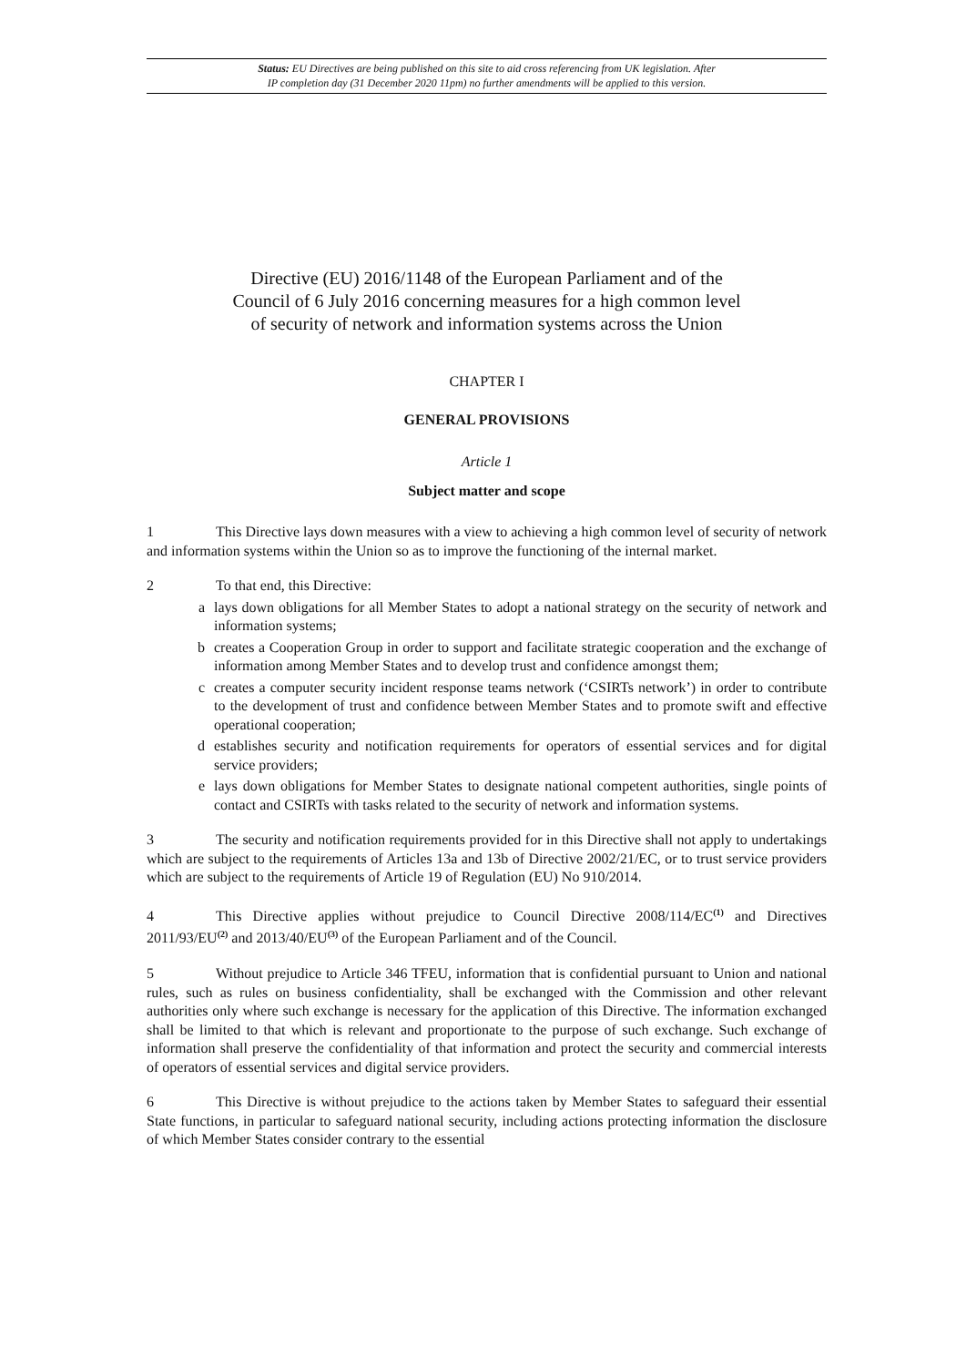Status: EU Directives are being published on this site to aid cross referencing from UK legislation. After
IP completion day (31 December 2020 11pm) no further amendments will be applied to this version.
Directive (EU) 2016/1148 of the European Parliament and of the
Council of 6 July 2016 concerning measures for a high common level
of security of network and information systems across the Union
CHAPTER I
GENERAL PROVISIONS
Article 1
Subject matter and scope
1 This Directive lays down measures with a view to achieving a high common level of security of network and information systems within the Union so as to improve the functioning of the internal market.
2 To that end, this Directive:
a lays down obligations for all Member States to adopt a national strategy on the security of network and information systems;
b creates a Cooperation Group in order to support and facilitate strategic cooperation and the exchange of information among Member States and to develop trust and confidence amongst them;
c creates a computer security incident response teams network (‘CSIRTs network’) in order to contribute to the development of trust and confidence between Member States and to promote swift and effective operational cooperation;
d establishes security and notification requirements for operators of essential services and for digital service providers;
e lays down obligations for Member States to designate national competent authorities, single points of contact and CSIRTs with tasks related to the security of network and information systems.
3 The security and notification requirements provided for in this Directive shall not apply to undertakings which are subject to the requirements of Articles 13a and 13b of Directive 2002/21/EC, or to trust service providers which are subject to the requirements of Article 19 of Regulation (EU) No 910/2014.
4 This Directive applies without prejudice to Council Directive 2008/114/EC<sup>(1)</sup> and Directives 2011/93/EU<sup>(2)</sup> and 2013/40/EU<sup>(3)</sup> of the European Parliament and of the Council.
5 Without prejudice to Article 346 TFEU, information that is confidential pursuant to Union and national rules, such as rules on business confidentiality, shall be exchanged with the Commission and other relevant authorities only where such exchange is necessary for the application of this Directive. The information exchanged shall be limited to that which is relevant and proportionate to the purpose of such exchange. Such exchange of information shall preserve the confidentiality of that information and protect the security and commercial interests of operators of essential services and digital service providers.
6 This Directive is without prejudice to the actions taken by Member States to safeguard their essential State functions, in particular to safeguard national security, including actions protecting information the disclosure of which Member States consider contrary to the essential